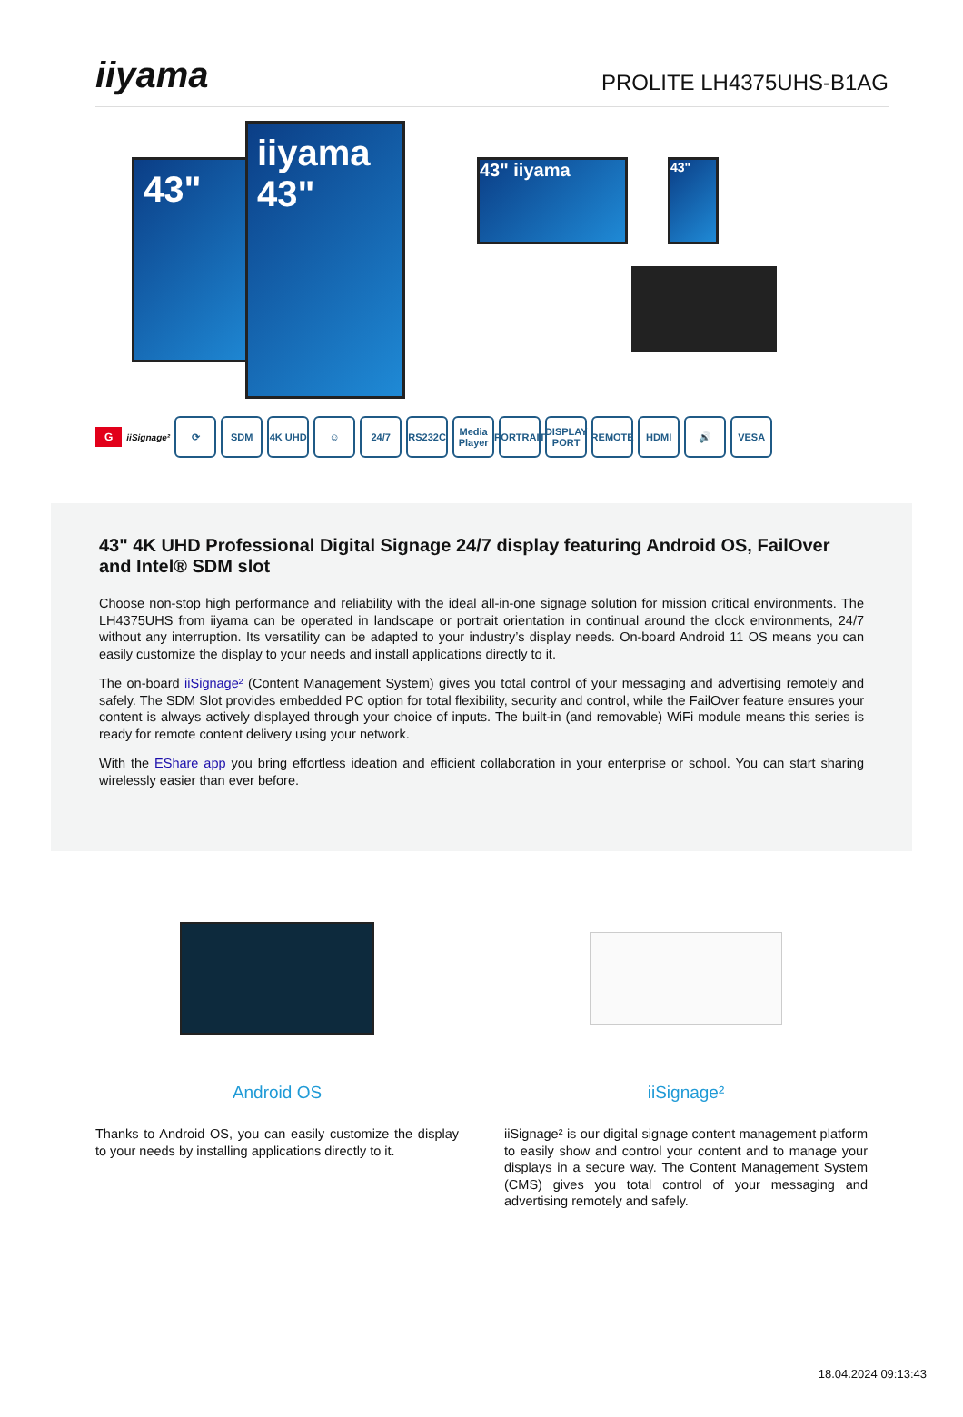iiyama
PROLITE LH4375UHS-B1AG
43"
iiyama
43"
43" iiyama 43"
G
iiSignage²
⟳ SDM 4K UHD ☺ 24/7 RS232C
Media Player
PORTRAIT
DISPLAY PORT
REMOTE HDMI 🔊 VESA
43" 4K UHD Professional Digital Signage 24/7 display featuring Android OS, FailOver and Intel® SDM slot
Choose non-stop high performance and reliability with the ideal all-in-one signage solution for mission critical environments. The LH4375UHS from iiyama can be operated in landscape or portrait orientation in continual around the clock environments, 24/7 without any interruption. Its versatility can be adapted to your industry’s display needs. On-board Android 11 OS means you can easily customize the display to your needs and install applications directly to it.
The on-board iiSignage² (Content Management System) gives you total control of your messaging and advertising remotely and safely. The SDM Slot provides embedded PC option for total flexibility, security and control, while the FailOver feature ensures your content is always actively displayed through your choice of inputs. The built-in (and removable) WiFi module means this series is ready for remote content delivery using your network.
With the EShare app you bring effortless ideation and efficient collaboration in your enterprise or school. You can start sharing wirelessly easier than ever before.
Android OS
Thanks to Android OS, you can easily customize the display to your needs by installing applications directly to it.
iiSignage²
iiSignage² is our digital signage content management platform to easily show and control your content and to manage your displays in a secure way. The Content Management System (CMS) gives you total control of your messaging and advertising remotely and safely.
18.04.2024 09:13:43